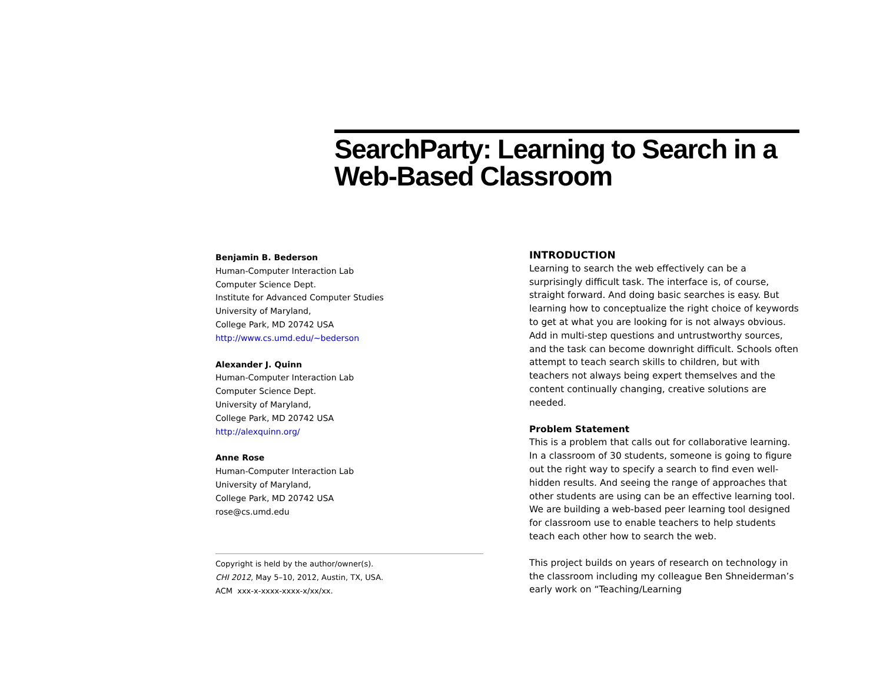SearchParty: Learning to Search in a Web-Based Classroom
Benjamin B. Bederson
Human-Computer Interaction Lab
Computer Science Dept.
Institute for Advanced Computer Studies
University of Maryland,
College Park, MD 20742 USA
http://www.cs.umd.edu/~bederson
Alexander J. Quinn
Human-Computer Interaction Lab
Computer Science Dept.
University of Maryland,
College Park, MD 20742 USA
http://alexquinn.org/
Anne Rose
Human-Computer Interaction Lab
University of Maryland,
College Park, MD 20742 USA
rose@cs.umd.edu
Copyright is held by the author/owner(s).
CHI 2012, May 5–10, 2012, Austin, TX, USA.
ACM xxx-x-xxxx-xxxx-x/xx/xx.
INTRODUCTION
Learning to search the web effectively can be a surprisingly difficult task. The interface is, of course, straight forward. And doing basic searches is easy. But learning how to conceptualize the right choice of keywords to get at what you are looking for is not always obvious. Add in multi-step questions and untrustworthy sources, and the task can become downright difficult. Schools often attempt to teach search skills to children, but with teachers not always being expert themselves and the content continually changing, creative solutions are needed.
Problem Statement
This is a problem that calls out for collaborative learning. In a classroom of 30 students, someone is going to figure out the right way to specify a search to find even well-hidden results. And seeing the range of approaches that other students are using can be an effective learning tool. We are building a web-based peer learning tool designed for classroom use to enable teachers to help students teach each other how to search the web.
This project builds on years of research on technology in the classroom including my colleague Ben Shneiderman’s early work on “Teaching/Learning